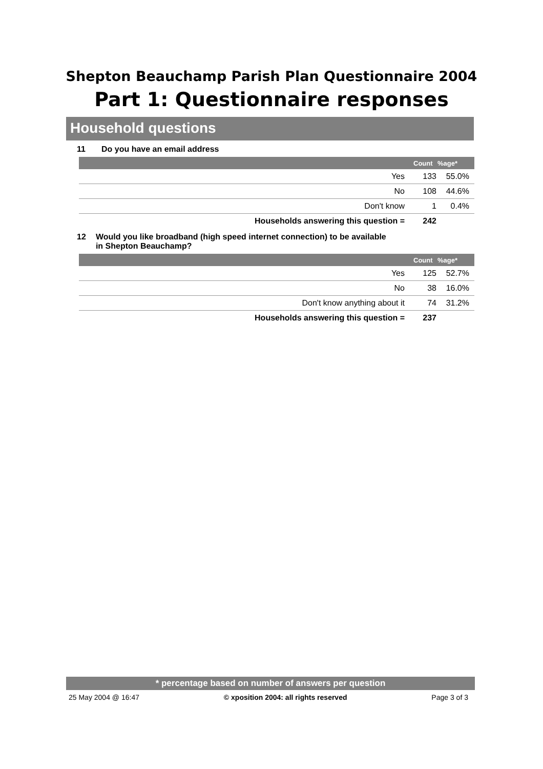Shepton Beauchamp Parish Plan Questionnaire 2004
Part 1: Questionnaire responses
Household questions
11 Do you have an email address
| | Count | %age* |
| --- | --- | --- |
| Yes | 133 | 55.0% |
| No | 108 | 44.6% |
| Don't know | 1 | 0.4% |
| Households answering this question = | 242 | |
12 Would you like broadband (high speed internet connection) to be available in Shepton Beauchamp?
| | Count | %age* |
| --- | --- | --- |
| Yes | 125 | 52.7% |
| No | 38 | 16.0% |
| Don't know anything about it | 74 | 31.2% |
| Households answering this question = | 237 | |
* percentage based on number of answers per question
25 May 2004 @ 16:47 © xposition 2004: all rights reserved Page 3 of 3